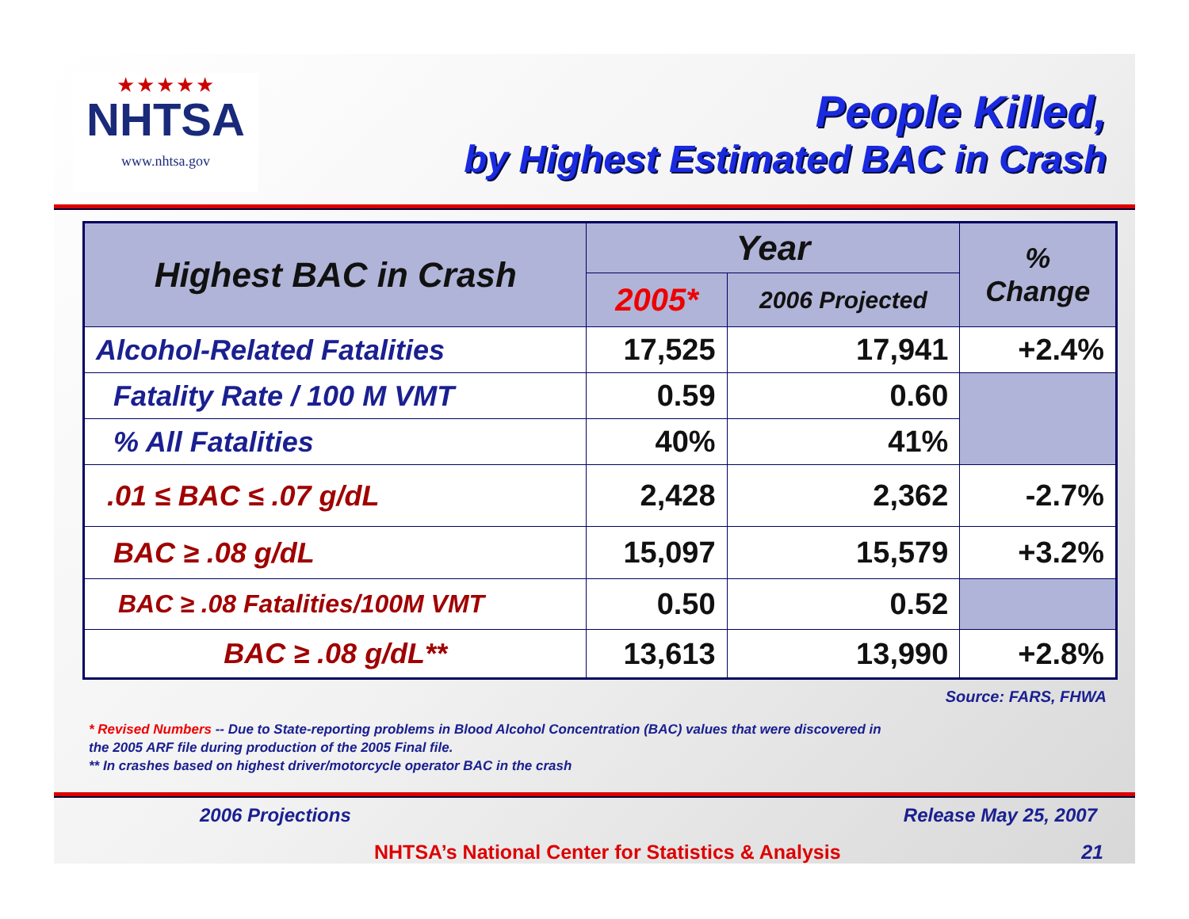★★★★★
NHTSA
www.nhtsa.gov
People Killed,
by Highest Estimated BAC in Crash
| Highest BAC in Crash | Year | | % Change |
| --- | --- | --- | --- |
| | 2005* | 2006 Projected | |
| Alcohol-Related Fatalities | 17,525 | 17,941 | +2.4% |
| Fatality Rate / 100 M VMT | 0.59 | 0.60 | |
| % All Fatalities | 40% | 41% | |
| .01 ≤ BAC ≤ .07 g/dL | 2,428 | 2,362 | -2.7% |
| BAC ≥ .08 g/dL | 15,097 | 15,579 | +3.2% |
| BAC ≥ .08 Fatalities/100M VMT | 0.50 | 0.52 | |
| BAC ≥ .08 g/dL** | 13,613 | 13,990 | +2.8% |
Source: FARS, FHWA
* Revised Numbers -- Due to State-reporting problems in Blood Alcohol Concentration (BAC) values that were discovered in
the 2005 ARF file during production of the 2005 Final file.
** In crashes based on highest driver/motorcycle operator BAC in the crash
2006 Projections Release May 25, 2007
NHTSA’s National Center for Statistics & Analysis 21